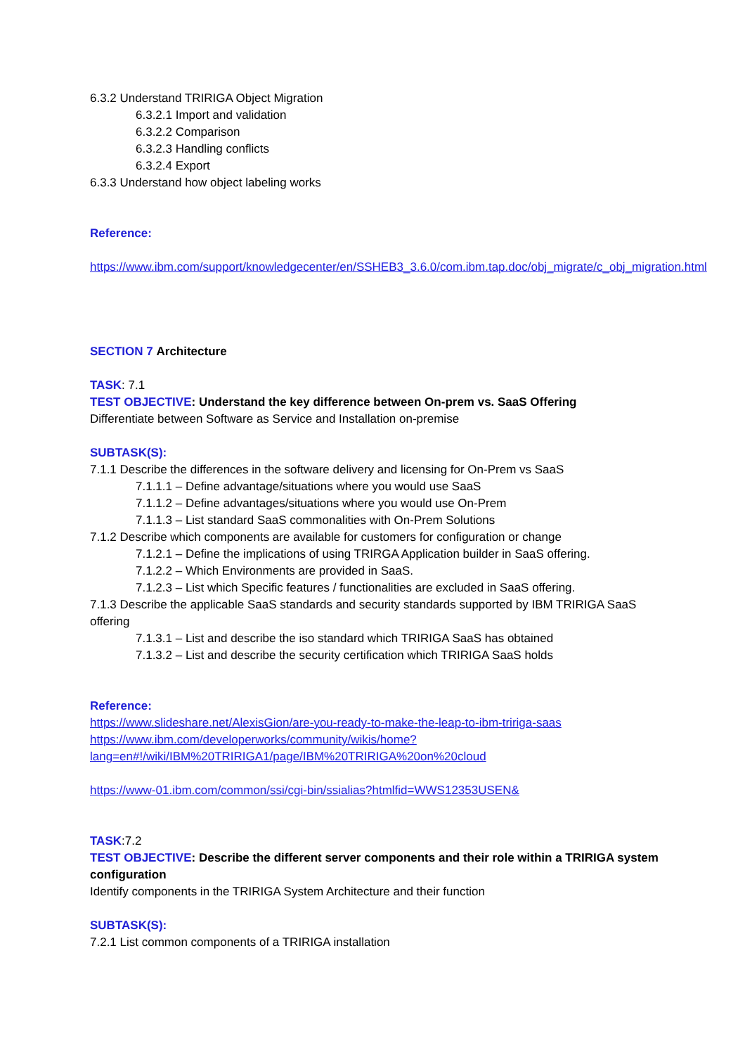6.3.2 Understand TRIRIGA Object Migration
6.3.2.1 Import and validation
6.3.2.2 Comparison
6.3.2.3 Handling conflicts
6.3.2.4 Export
6.3.3 Understand how object labeling works
Reference:
https://www.ibm.com/support/knowledgecenter/en/SSHEB3_3.6.0/com.ibm.tap.doc/obj_migrate/c_obj_migration.html
SECTION 7 Architecture
TASK: 7.1
TEST OBJECTIVE: Understand the key difference between On-prem vs. SaaS Offering
Differentiate between Software as Service and Installation on-premise
SUBTASK(S):
7.1.1 Describe the differences in the software delivery and licensing for On-Prem vs SaaS
7.1.1.1 – Define advantage/situations where you would use SaaS
7.1.1.2 – Define advantages/situations where you would use On-Prem
7.1.1.3 – List standard SaaS commonalities with On-Prem Solutions
7.1.2 Describe which components are available for customers for configuration or change
7.1.2.1 – Define the implications of using TRIRGA Application builder in SaaS offering.
7.1.2.2 – Which Environments are provided in SaaS.
7.1.2.3 – List which Specific features / functionalities are excluded in SaaS offering.
7.1.3 Describe the applicable SaaS standards and security standards supported by IBM TRIRIGA SaaS offering
7.1.3.1 – List and describe the iso standard which TRIRIGA SaaS has obtained
7.1.3.2 – List and describe the security certification which TRIRIGA SaaS holds
Reference:
https://www.slideshare.net/AlexisGion/are-you-ready-to-make-the-leap-to-ibm-tririga-saas
https://www.ibm.com/developerworks/community/wikis/home?lang=en#!/wiki/IBM%20TRIRIGA1/page/IBM%20TRIRIGA%20on%20cloud
https://www-01.ibm.com/common/ssi/cgi-bin/ssialias?htmlfid=WWS12353USEN&
TASK:7.2
TEST OBJECTIVE: Describe the different server components and their role within a TRIRIGA system configuration
Identify components in the TRIRIGA System Architecture and their function
SUBTASK(S):
7.2.1 List common components of a TRIRIGA installation